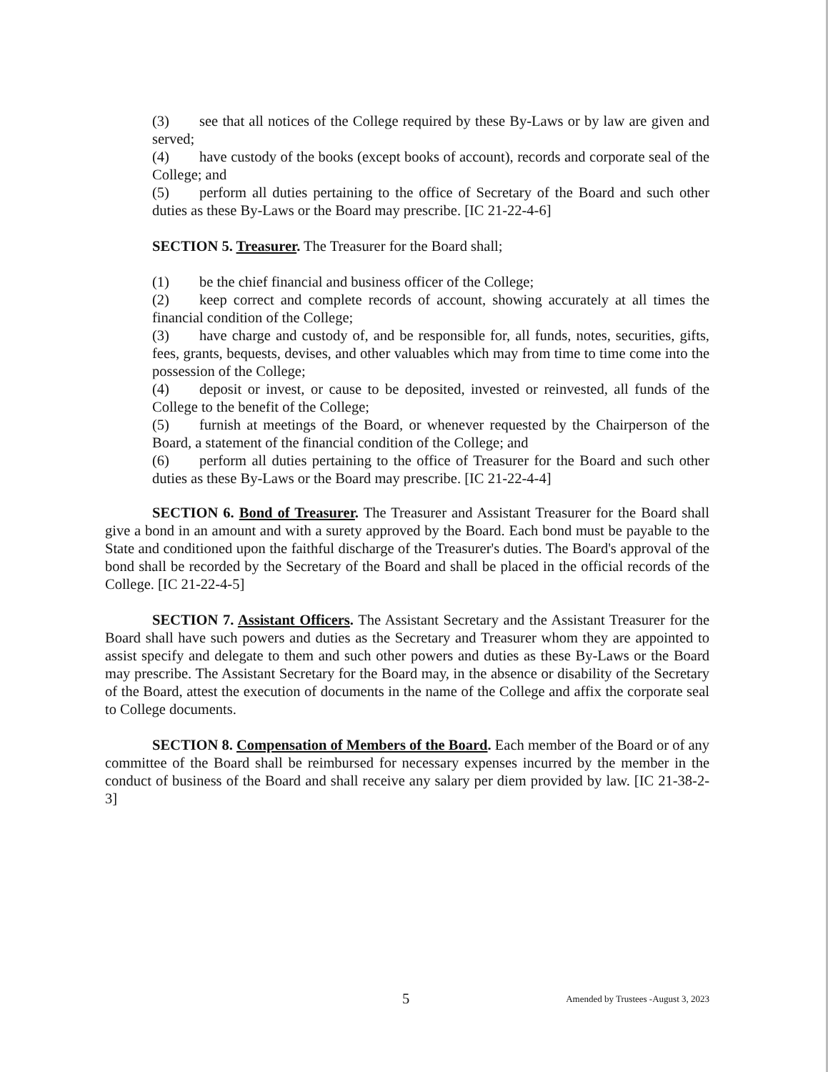(3) see that all notices of the College required by these By-Laws or by law are given and served;
(4) have custody of the books (except books of account), records and corporate seal of the College; and
(5) perform all duties pertaining to the office of Secretary of the Board and such other duties as these By-Laws or the Board may prescribe. [IC 21-22-4-6]
SECTION 5. Treasurer. The Treasurer for the Board shall;
(1) be the chief financial and business officer of the College;
(2) keep correct and complete records of account, showing accurately at all times the financial condition of the College;
(3) have charge and custody of, and be responsible for, all funds, notes, securities, gifts, fees, grants, bequests, devises, and other valuables which may from time to time come into the possession of the College;
(4) deposit or invest, or cause to be deposited, invested or reinvested, all funds of the College to the benefit of the College;
(5) furnish at meetings of the Board, or whenever requested by the Chairperson of the Board, a statement of the financial condition of the College; and
(6) perform all duties pertaining to the office of Treasurer for the Board and such other duties as these By-Laws or the Board may prescribe. [IC 21-22-4-4]
SECTION 6. Bond of Treasurer. The Treasurer and Assistant Treasurer for the Board shall give a bond in an amount and with a surety approved by the Board. Each bond must be payable to the State and conditioned upon the faithful discharge of the Treasurer's duties. The Board's approval of the bond shall be recorded by the Secretary of the Board and shall be placed in the official records of the College. [IC 21-22-4-5]
SECTION 7. Assistant Officers. The Assistant Secretary and the Assistant Treasurer for the Board shall have such powers and duties as the Secretary and Treasurer whom they are appointed to assist specify and delegate to them and such other powers and duties as these By-Laws or the Board may prescribe. The Assistant Secretary for the Board may, in the absence or disability of the Secretary of the Board, attest the execution of documents in the name of the College and affix the corporate seal to College documents.
SECTION 8. Compensation of Members of the Board. Each member of the Board or of any committee of the Board shall be reimbursed for necessary expenses incurred by the member in the conduct of business of the Board and shall receive any salary per diem provided by law. [IC 21-38-2-3]
5 Amended by Trustees -August 3, 2023